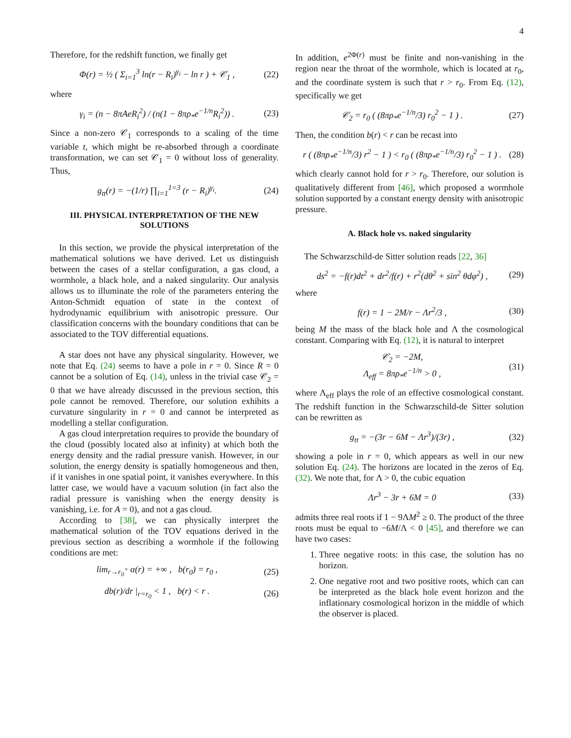4
Therefore, for the redshift function, we finally get
Φ(r) = ½ ( Σ<sub>i=1</sub><sup>3</sup> ln(r − R<sub>i</sub>)<sup>γ<sub>i</sub></sup> − ln r ) + 𝒞<sub>1</sub> , (22)
where
γ<sub>i</sub> = (n − 8πAeR<sub>i</sub><sup>2</sup>) / (n(1 − 8πρ<sub>*</sub>e<sup>−1/n</sup>R<sub>i</sub><sup>2</sup>)) . (23)
Since a non-zero 𝒞<sub>1</sub> corresponds to a scaling of the time variable t, which might be re-absorbed through a coordinate transformation, we can set 𝒞<sub>1</sub> = 0 without loss of generality. Thus,
g<sub>tt</sub>(r) = −(1/r) ∏<sub>i=1</sub><sup>1=3</sup> (r − R<sub>i</sub>)<sup>γ<sub>i</sub></sup>. (24)
III. PHYSICAL INTERPRETATION OF THE NEW SOLUTIONS
In this section, we provide the physical interpretation of the mathematical solutions we have derived. Let us distinguish between the cases of a stellar configuration, a gas cloud, a wormhole, a black hole, and a naked singularity. Our analysis allows us to illuminate the role of the parameters entering the Anton-Schmidt equation of state in the context of hydrodynamic equilibrium with anisotropic pressure. Our classification concerns with the boundary conditions that can be associated to the TOV differential equations.
A star does not have any physical singularity. However, we note that Eq. (24) seems to have a pole in r = 0. Since R = 0 cannot be a solution of Eq. (14), unless in the trivial case 𝒞<sub>2</sub> = 0 that we have already discussed in the previous section, this pole cannot be removed. Therefore, our solution exhibits a curvature singularity in r = 0 and cannot be interpreted as modelling a stellar configuration.
A gas cloud interpretation requires to provide the boundary of the cloud (possibly located also at infinity) at which both the energy density and the radial pressure vanish. However, in our solution, the energy density is spatially homogeneous and then, if it vanishes in one spatial point, it vanishes everywhere. In this latter case, we would have a vacuum solution (in fact also the radial pressure is vanishing when the energy density is vanishing, i.e. for A = 0), and not a gas cloud.
According to [38], we can physically interpret the mathematical solution of the TOV equations derived in the previous section as describing a wormhole if the following conditions are met:
lim<sub>r→r<sub>0</sub><sup>+</sup></sub> α(r) = +∞ , b(r<sub>0</sub>) = r<sub>0</sub> , (25)
db(r)/dr |<sub>r=r<sub>0</sub></sub> < 1 , b(r) < r . (26)
In addition, e<sup>2Φ(r)</sup> must be finite and non-vanishing in the region near the throat of the wormhole, which is located at r<sub>0</sub>, and the coordinate system is such that r > r<sub>0</sub>. From Eq. (12), specifically we get
𝒞<sub>2</sub> = r<sub>0</sub> ( (8πρ<sub>*</sub>e<sup>−1/n</sup>/3) r<sub>0</sub><sup>2</sup> − 1 ) . (27)
Then, the condition b(r) < r can be recast into
r ( (8πρ<sub>*</sub>e<sup>−1/n</sup>/3) r<sup>2</sup> − 1 ) < r<sub>0</sub> ( (8πρ<sub>*</sub>e<sup>−1/n</sup>/3) r<sub>0</sub><sup>2</sup> − 1 ) . (28)
which clearly cannot hold for r > r<sub>0</sub>. Therefore, our solution is qualitatively different from [46], which proposed a wormhole solution supported by a constant energy density with anisotropic pressure.
A. Black hole vs. naked singularity
The Schwarzschild-de Sitter solution reads [22, 36]
ds<sup>2</sup> = −f(r)dt<sup>2</sup> + dr<sup>2</sup>/f(r) + r<sup>2</sup>(dθ<sup>2</sup> + sin<sup>2</sup> θdφ<sup>2</sup>) , (29)
where
f(r) = 1 − 2M/r − Λr<sup>2</sup>/3 , (30)
being M the mass of the black hole and Λ the cosmological constant. Comparing with Eq. (12), it is natural to interpret
𝒞<sub>2</sub> = −2M,
Λ<sub>eff</sub> = 8πρ<sub>*</sub>e<sup>−1/n</sup> > 0 , (31)
where Λ<sub>eff</sub> plays the role of an effective cosmological constant. The redshift function in the Schwarzschild-de Sitter solution can be rewritten as
g<sub>tt</sub> = −(3r − 6M − Λr<sup>3</sup>)/(3r) , (32)
showing a pole in r = 0, which appears as well in our new solution Eq. (24). The horizons are located in the zeros of Eq. (32). We note that, for Λ > 0, the cubic equation
Λr<sup>3</sup> − 3r + 6M = 0 (33)
admits three real roots if 1 − 9ΛM<sup>2</sup> ≥ 0. The product of the three roots must be equal to −6M/Λ < 0 [45], and therefore we can have two cases:
1. Three negative roots: in this case, the solution has no horizon.
2. One negative root and two positive roots, which can can be interpreted as the black hole event horizon and the inflationary cosmological horizon in the middle of which the observer is placed.